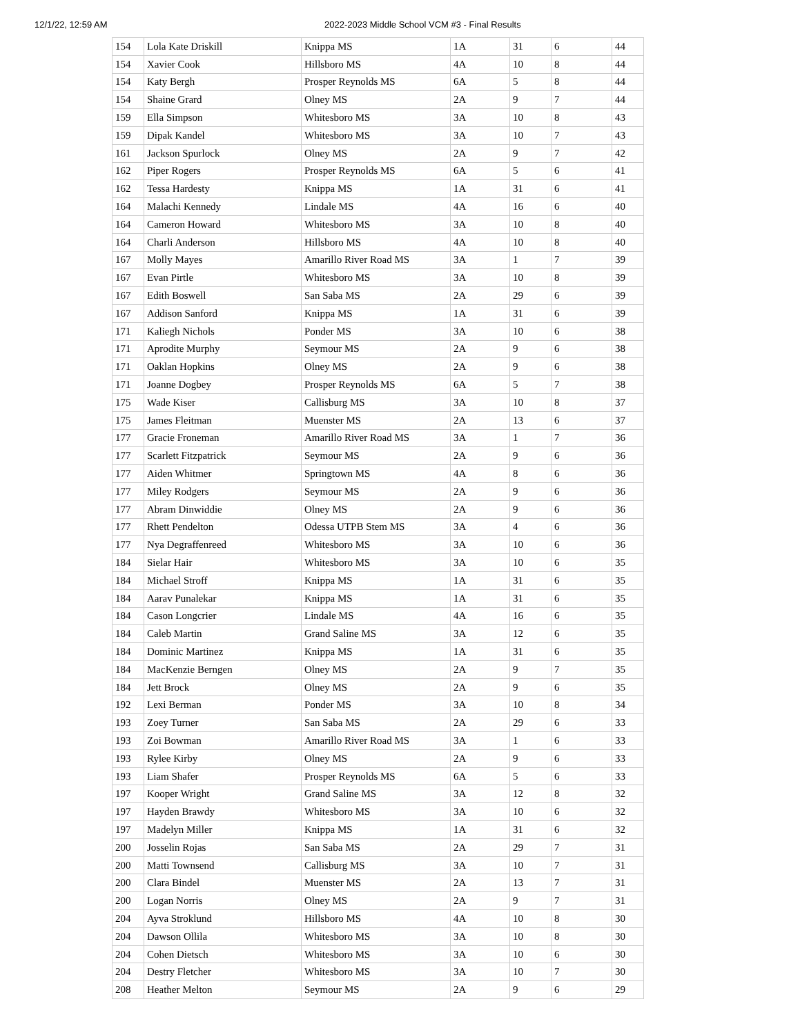12/1/22, 12:59 AM 2022-2023 Middle School VCM #3 - Final Results
| 154 | Lola Kate Driskill | Knippa MS | 1A | 31 | 6 | 44 |
| 154 | Xavier Cook | Hillsboro MS | 4A | 10 | 8 | 44 |
| 154 | Katy Bergh | Prosper Reynolds MS | 6A | 5 | 8 | 44 |
| 154 | Shaine Grard | Olney MS | 2A | 9 | 7 | 44 |
| 159 | Ella Simpson | Whitesboro MS | 3A | 10 | 8 | 43 |
| 159 | Dipak Kandel | Whitesboro MS | 3A | 10 | 7 | 43 |
| 161 | Jackson Spurlock | Olney MS | 2A | 9 | 7 | 42 |
| 162 | Piper Rogers | Prosper Reynolds MS | 6A | 5 | 6 | 41 |
| 162 | Tessa Hardesty | Knippa MS | 1A | 31 | 6 | 41 |
| 164 | Malachi Kennedy | Lindale MS | 4A | 16 | 6 | 40 |
| 164 | Cameron Howard | Whitesboro MS | 3A | 10 | 8 | 40 |
| 164 | Charli Anderson | Hillsboro MS | 4A | 10 | 8 | 40 |
| 167 | Molly Mayes | Amarillo River Road MS | 3A | 1 | 7 | 39 |
| 167 | Evan Pirtle | Whitesboro MS | 3A | 10 | 8 | 39 |
| 167 | Edith Boswell | San Saba MS | 2A | 29 | 6 | 39 |
| 167 | Addison Sanford | Knippa MS | 1A | 31 | 6 | 39 |
| 171 | Kaliegh Nichols | Ponder MS | 3A | 10 | 6 | 38 |
| 171 | Aprodite Murphy | Seymour MS | 2A | 9 | 6 | 38 |
| 171 | Oaklan Hopkins | Olney MS | 2A | 9 | 6 | 38 |
| 171 | Joanne Dogbey | Prosper Reynolds MS | 6A | 5 | 7 | 38 |
| 175 | Wade Kiser | Callisburg MS | 3A | 10 | 8 | 37 |
| 175 | James Fleitman | Muenster MS | 2A | 13 | 6 | 37 |
| 177 | Gracie Froneman | Amarillo River Road MS | 3A | 1 | 7 | 36 |
| 177 | Scarlett Fitzpatrick | Seymour MS | 2A | 9 | 6 | 36 |
| 177 | Aiden Whitmer | Springtown MS | 4A | 8 | 6 | 36 |
| 177 | Miley Rodgers | Seymour MS | 2A | 9 | 6 | 36 |
| 177 | Abram Dinwiddie | Olney MS | 2A | 9 | 6 | 36 |
| 177 | Rhett Pendelton | Odessa UTPB Stem MS | 3A | 4 | 6 | 36 |
| 177 | Nya Degraffenreed | Whitesboro MS | 3A | 10 | 6 | 36 |
| 184 | Sielar Hair | Whitesboro MS | 3A | 10 | 6 | 35 |
| 184 | Michael Stroff | Knippa MS | 1A | 31 | 6 | 35 |
| 184 | Aarav Punalekar | Knippa MS | 1A | 31 | 6 | 35 |
| 184 | Cason Longcrier | Lindale MS | 4A | 16 | 6 | 35 |
| 184 | Caleb Martin | Grand Saline MS | 3A | 12 | 6 | 35 |
| 184 | Dominic Martinez | Knippa MS | 1A | 31 | 6 | 35 |
| 184 | MacKenzie Berngen | Olney MS | 2A | 9 | 7 | 35 |
| 184 | Jett Brock | Olney MS | 2A | 9 | 6 | 35 |
| 192 | Lexi Berman | Ponder MS | 3A | 10 | 8 | 34 |
| 193 | Zoey Turner | San Saba MS | 2A | 29 | 6 | 33 |
| 193 | Zoi Bowman | Amarillo River Road MS | 3A | 1 | 6 | 33 |
| 193 | Rylee Kirby | Olney MS | 2A | 9 | 6 | 33 |
| 193 | Liam Shafer | Prosper Reynolds MS | 6A | 5 | 6 | 33 |
| 197 | Kooper Wright | Grand Saline MS | 3A | 12 | 8 | 32 |
| 197 | Hayden Brawdy | Whitesboro MS | 3A | 10 | 6 | 32 |
| 197 | Madelyn Miller | Knippa MS | 1A | 31 | 6 | 32 |
| 200 | Josselin Rojas | San Saba MS | 2A | 29 | 7 | 31 |
| 200 | Matti Townsend | Callisburg MS | 3A | 10 | 7 | 31 |
| 200 | Clara Bindel | Muenster MS | 2A | 13 | 7 | 31 |
| 200 | Logan Norris | Olney MS | 2A | 9 | 7 | 31 |
| 204 | Ayva Stroklund | Hillsboro MS | 4A | 10 | 8 | 30 |
| 204 | Dawson Ollila | Whitesboro MS | 3A | 10 | 8 | 30 |
| 204 | Cohen Dietsch | Whitesboro MS | 3A | 10 | 6 | 30 |
| 204 | Destry Fletcher | Whitesboro MS | 3A | 10 | 7 | 30 |
| 208 | Heather Melton | Seymour MS | 2A | 9 | 6 | 29 |